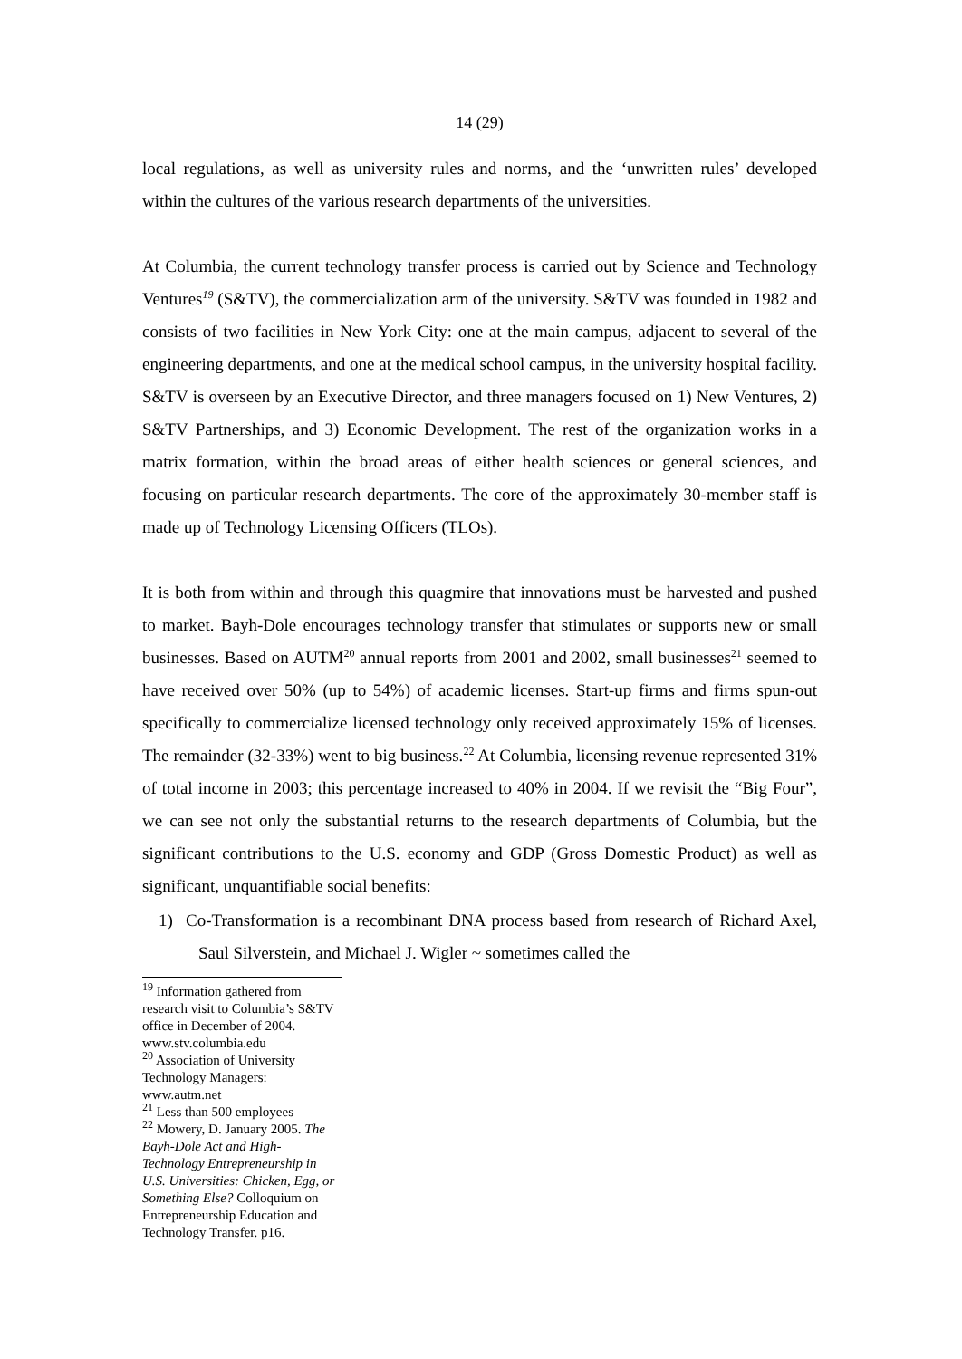14 (29)
local regulations, as well as university rules and norms, and the ‘unwritten rules’ developed within the cultures of the various research departments of the universities.
At Columbia, the current technology transfer process is carried out by Science and Technology Ventures<sup>19</sup> (S&TV), the commercialization arm of the university. S&TV was founded in 1982 and consists of two facilities in New York City: one at the main campus, adjacent to several of the engineering departments, and one at the medical school campus, in the university hospital facility. S&TV is overseen by an Executive Director, and three managers focused on 1) New Ventures, 2) S&TV Partnerships, and 3) Economic Development. The rest of the organization works in a matrix formation, within the broad areas of either health sciences or general sciences, and focusing on particular research departments. The core of the approximately 30-member staff is made up of Technology Licensing Officers (TLOs).
It is both from within and through this quagmire that innovations must be harvested and pushed to market. Bayh-Dole encourages technology transfer that stimulates or supports new or small businesses. Based on AUTM<sup>20</sup> annual reports from 2001 and 2002, small businesses<sup>21</sup> seemed to have received over 50% (up to 54%) of academic licenses. Start-up firms and firms spun-out specifically to commercialize licensed technology only received approximately 15% of licenses. The remainder (32-33%) went to big business.<sup>22</sup> At Columbia, licensing revenue represented 31% of total income in 2003; this percentage increased to 40% in 2004. If we revisit the “Big Four”, we can see not only the substantial returns to the research departments of Columbia, but the significant contributions to the U.S. economy and GDP (Gross Domestic Product) as well as significant, unquantifiable social benefits:
1) Co-Transformation is a recombinant DNA process based from research of Richard Axel, Saul Silverstein, and Michael J. Wigler ~ sometimes called the
<sup>19</sup> Information gathered from research visit to Columbia’s S&TV office in December of 2004. www.stv.columbia.edu
<sup>20</sup> Association of University Technology Managers: www.autm.net
<sup>21</sup> Less than 500 employees
<sup>22</sup> Mowery, D. January 2005. The Bayh-Dole Act and High-Technology Entrepreneurship in U.S. Universities: Chicken, Egg, or Something Else? Colloquium on Entrepreneurship Education and Technology Transfer. p16.